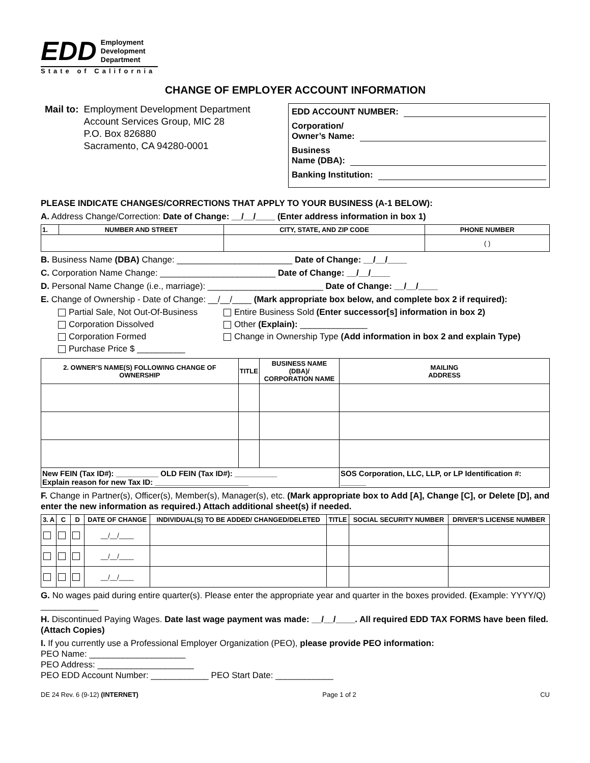EDD Employment
Development
Department
State of California
CHANGE OF EMPLOYER ACCOUNT INFORMATION
Mail to: Employment Development Department
Account Services Group, MIC 28
P.O. Box 826880
Sacramento, CA 94280-0001
EDD ACCOUNT NUMBER:
Corporation/
Owner’s Name:
Business
Name (DBA):
Banking Institution:
PLEASE INDICATE CHANGES/CORRECTIONS THAT APPLY TO YOUR BUSINESS (A-1 BELOW):
A. Address Change/Correction: Date of Change: __/__/____ (Enter address information in box 1)
| 1. | NUMBER AND STREET | CITY, STATE, AND ZIP CODE | PHONE NUMBER |
| --- | --- | --- | --- |
| | | | ( ) |
B. Business Name (DBA) Change: ________________________ Date of Change: __/__/____
C. Corporation Name Change: ________________________ Date of Change: __/__/____
D. Personal Name Change (i.e., marriage): ________________________ Date of Change: __/__/____
E. Change of Ownership - Date of Change: __/__/____ (Mark appropriate box below, and complete box 2 if required):
Partial Sale, Not Out-Of-Business
Entire Business Sold (Enter successor[s] information in box 2)
Corporation Dissolved
Other (Explain): ______________
Corporation Formed
Change in Ownership Type (Add information in box 2 and explain Type)
Purchase Price $ __________
| 2. OWNER’S NAME(S) FOLLOWING CHANGE OF OWNERSHIP | TITLE | BUSINESS NAME (DBA)/ CORPORATION NAME | MAILING ADDRESS |
| --- | --- | --- | --- |
| New FEIN (Tax ID#): __________ OLD FEIN (Tax ID#): __________ Explain reason for new Tax ID: ______________________ | | | SOS Corporation, LLC, LLP, or LP Identification #: ______ |
F. Change in Partner(s), Officer(s), Member(s), Manager(s), etc. (Mark appropriate box to Add [A], Change [C], or Delete [D], and enter the new information as required.) Attach additional sheet(s) if needed.
| 3. A | C | D | DATE OF CHANGE | INDIVIDUAL(S) TO BE ADDED/ CHANGED/DELETED | TITLE | SOCIAL SECURITY NUMBER | DRIVER’S LICENSE NUMBER |
| --- | --- | --- | --- | --- | --- | --- | --- |
| | | | __/__/____ | | | | |
| | | | __/__/____ | | | | |
| | | | __/__/____ | | | | |
G. No wages paid during entire quarter(s). Please enter the appropriate year and quarter in the boxes provided. (Example: YYYY/Q) ____________
H. Discontinued Paying Wages. Date last wage payment was made: __/__/____. All required EDD TAX FORMS have been filed. (Attach Copies)
I. If you currently use a Professional Employer Organization (PEO), please provide PEO information:
PEO Name: ____________________
PEO Address: ____________________
PEO EDD Account Number: ____________ PEO Start Date: ____________
DE 24 Rev. 6 (9-12) (INTERNET) Page 1 of 2 CU